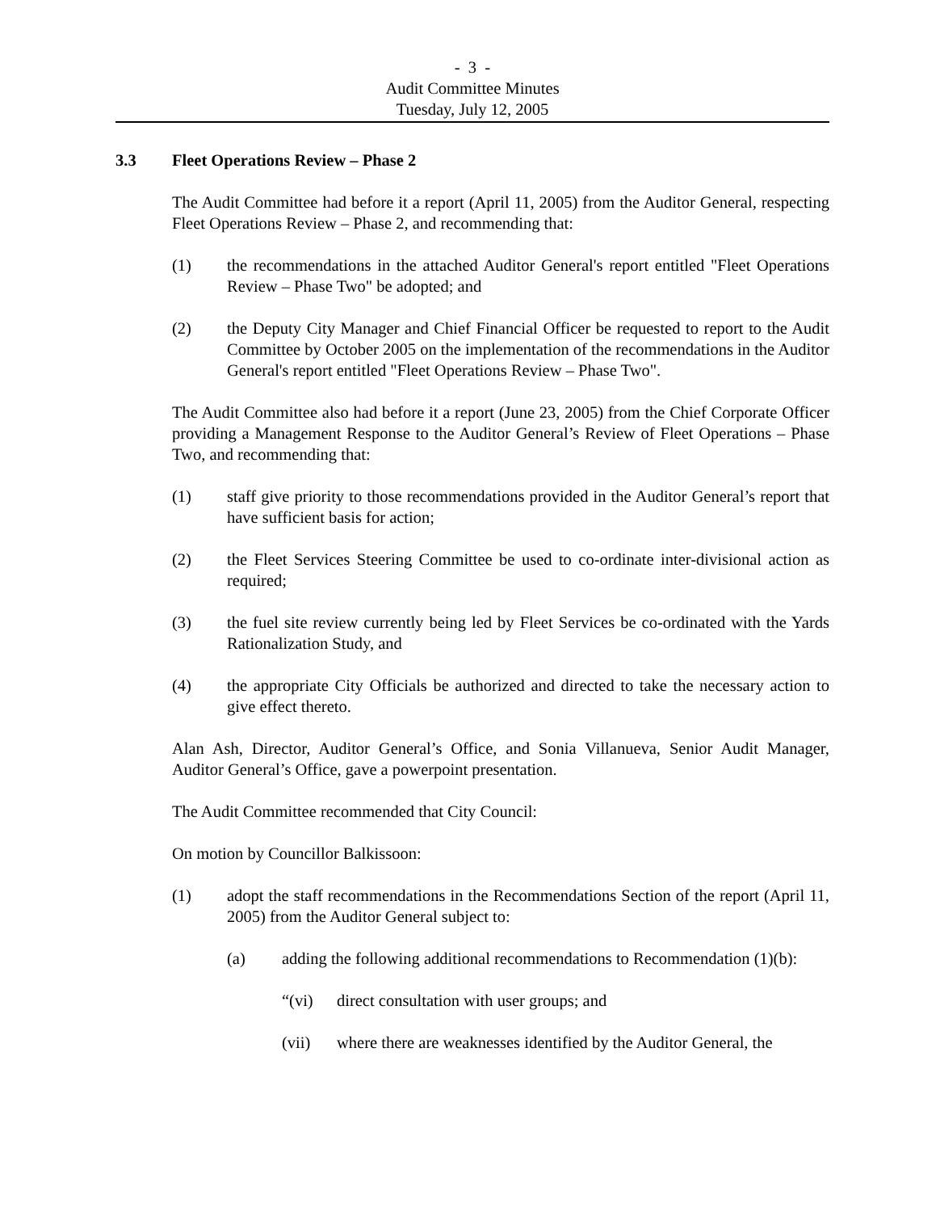- 3 -
Audit Committee Minutes
Tuesday, July 12, 2005
3.3 Fleet Operations Review – Phase 2
The Audit Committee had before it a report (April 11, 2005) from the Auditor General, respecting Fleet Operations Review – Phase 2, and recommending that:
(1) the recommendations in the attached Auditor General's report entitled "Fleet Operations Review – Phase Two" be adopted; and
(2) the Deputy City Manager and Chief Financial Officer be requested to report to the Audit Committee by October 2005 on the implementation of the recommendations in the Auditor General's report entitled "Fleet Operations Review – Phase Two".
The Audit Committee also had before it a report (June 23, 2005) from the Chief Corporate Officer providing a Management Response to the Auditor General’s Review of Fleet Operations – Phase Two, and recommending that:
(1) staff give priority to those recommendations provided in the Auditor General’s report that have sufficient basis for action;
(2) the Fleet Services Steering Committee be used to co-ordinate inter-divisional action as required;
(3) the fuel site review currently being led by Fleet Services be co-ordinated with the Yards Rationalization Study, and
(4) the appropriate City Officials be authorized and directed to take the necessary action to give effect thereto.
Alan Ash, Director, Auditor General’s Office, and Sonia Villanueva, Senior Audit Manager, Auditor General’s Office, gave a powerpoint presentation.
The Audit Committee recommended that City Council:
On motion by Councillor Balkissoon:
(1) adopt the staff recommendations in the Recommendations Section of the report (April 11, 2005) from the Auditor General subject to:
(a) adding the following additional recommendations to Recommendation (1)(b):
“(vi) direct consultation with user groups; and
(vii) where there are weaknesses identified by the Auditor General, the